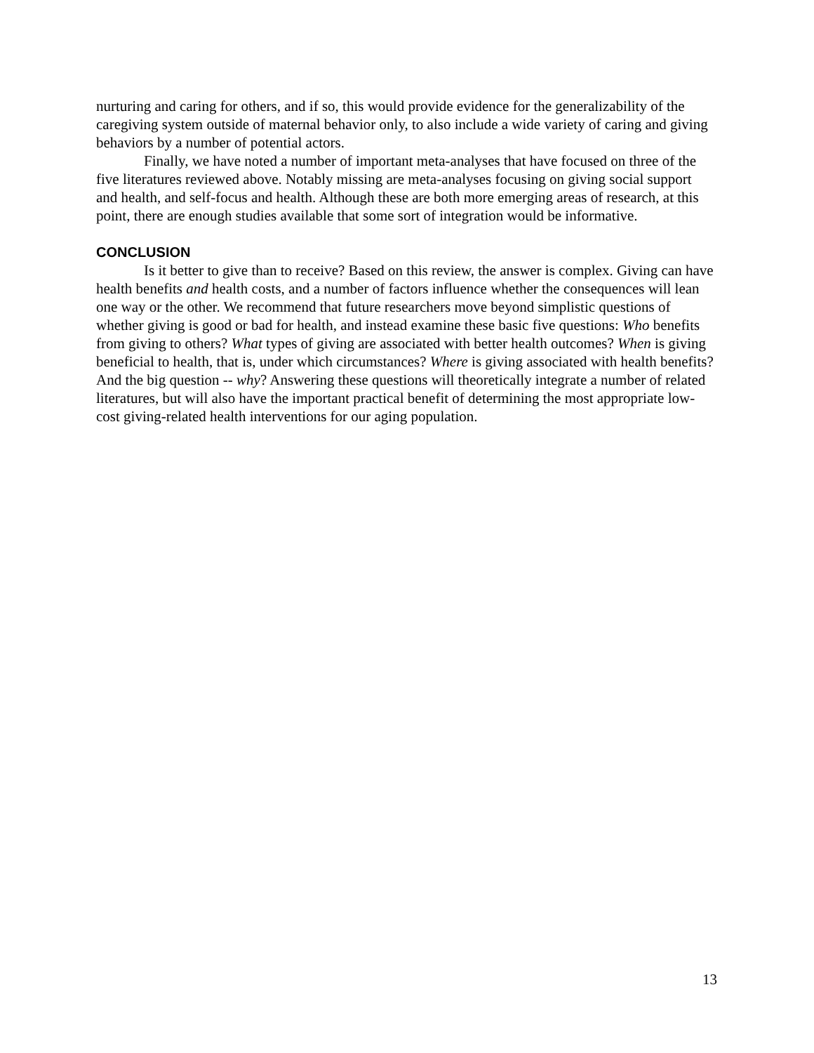nurturing and caring for others, and if so, this would provide evidence for the generalizability of the caregiving system outside of maternal behavior only, to also include a wide variety of caring and giving behaviors by a number of potential actors.
Finally, we have noted a number of important meta-analyses that have focused on three of the five literatures reviewed above. Notably missing are meta-analyses focusing on giving social support and health, and self-focus and health. Although these are both more emerging areas of research, at this point, there are enough studies available that some sort of integration would be informative.
CONCLUSION
Is it better to give than to receive? Based on this review, the answer is complex. Giving can have health benefits and health costs, and a number of factors influence whether the consequences will lean one way or the other. We recommend that future researchers move beyond simplistic questions of whether giving is good or bad for health, and instead examine these basic five questions: Who benefits from giving to others? What types of giving are associated with better health outcomes? When is giving beneficial to health, that is, under which circumstances? Where is giving associated with health benefits? And the big question -- why? Answering these questions will theoretically integrate a number of related literatures, but will also have the important practical benefit of determining the most appropriate low-cost giving-related health interventions for our aging population.
13